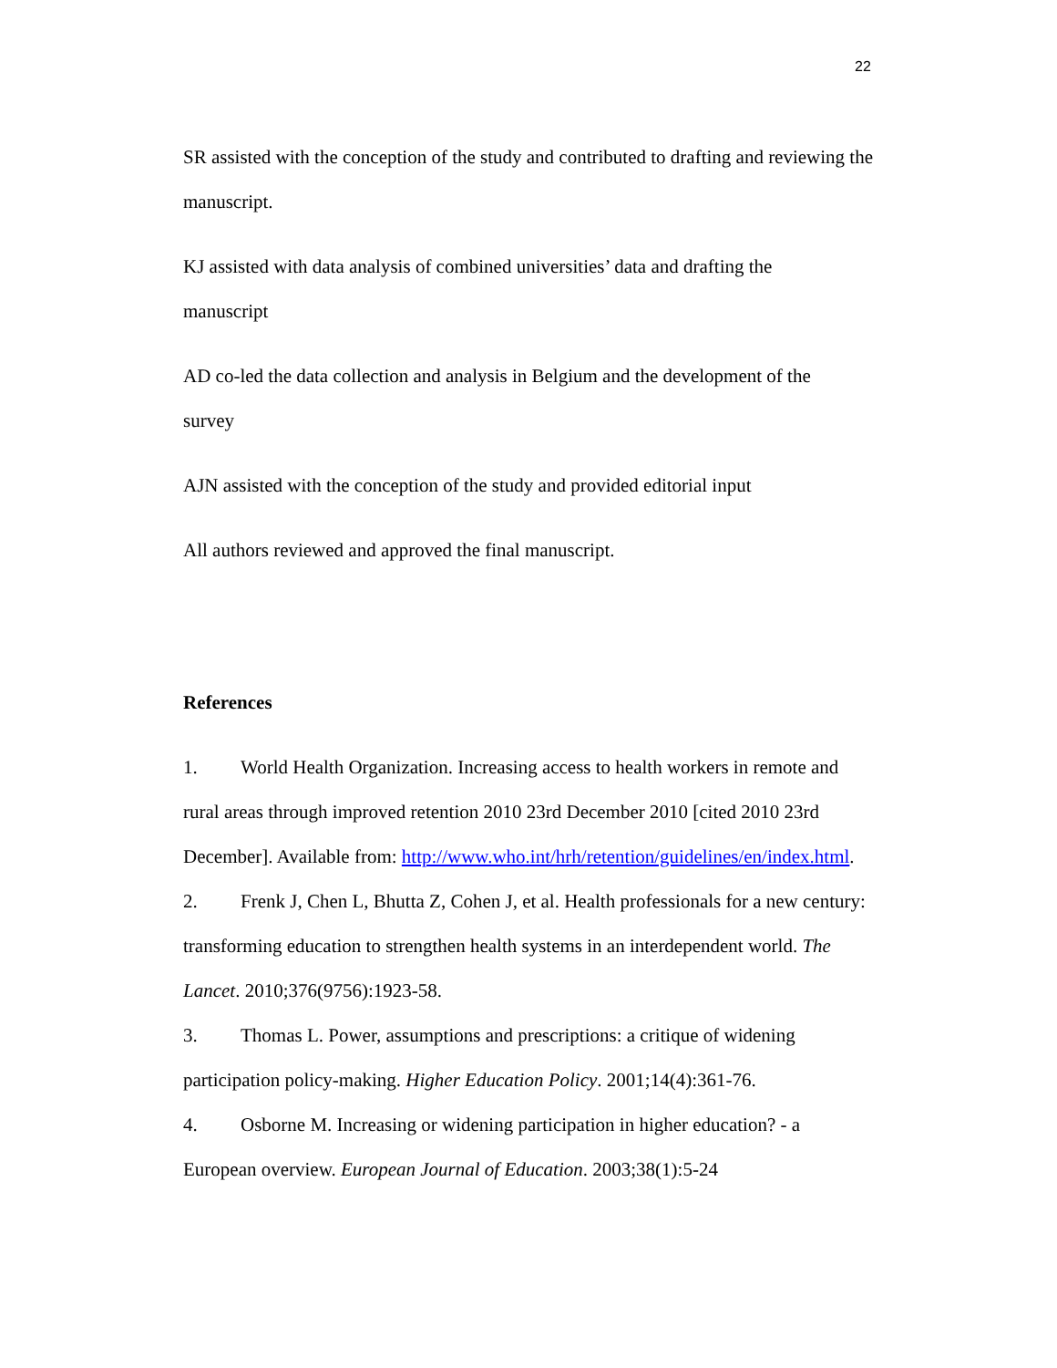22
SR assisted with the conception of the study and contributed to drafting and reviewing the manuscript.
KJ assisted with data analysis of combined universities’ data and drafting the
manuscript
AD co-led the data collection and analysis in Belgium and the development of the
survey
AJN assisted with the conception of the study and provided editorial input
All authors reviewed and approved the final manuscript.
References
1. World Health Organization. Increasing access to health workers in remote and rural areas through improved retention 2010 23rd December 2010 [cited 2010 23rd December]. Available from: http://www.who.int/hrh/retention/guidelines/en/index.html.
2. Frenk J, Chen L, Bhutta Z, Cohen J, et al. Health professionals for a new century: transforming education to strengthen health systems in an interdependent world. The Lancet. 2010;376(9756):1923-58.
3. Thomas L. Power, assumptions and prescriptions: a critique of widening participation policy-making. Higher Education Policy. 2001;14(4):361-76.
4. Osborne M. Increasing or widening participation in higher education? - a European overview. European Journal of Education. 2003;38(1):5-24